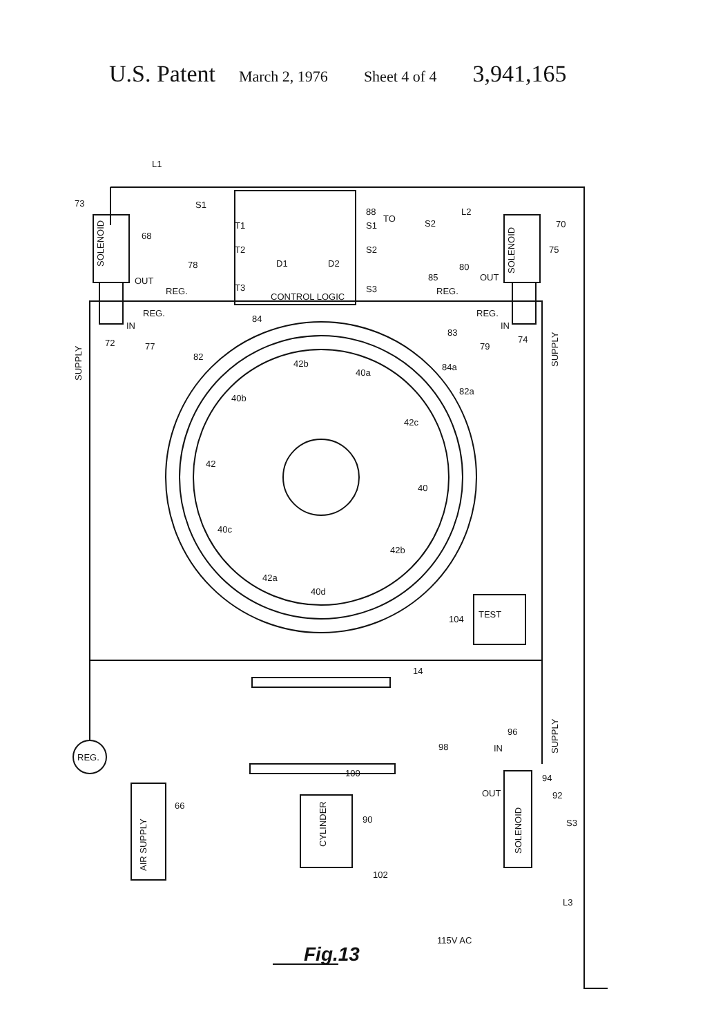U.S. Patent March 2, 1976 Sheet 4 of 4 3,941,165
L1
S1
73
68
SOLENOID
OUT
REG.
78
REG.
IN
72
77
SUPPLY
T1
T2
T3
D1
D2
CONTROL LOGIC
88
TO
S1
S2
S3
S2
L2
70
75
SOLENOID
85
REG.
80
OUT
REG.
IN
83
79
74
SUPPLY
84
82
84a
82a
42b
40a
40b
42c
42
40
40c
42b
42a
40d
TEST
104
14
100
98
IN
96
OUT
94
92
SUPPLY
SOLENOID
CYLINDER
90
102
S3
L3
REG.
AIR SUPPLY
66
115V AC
Fig.13